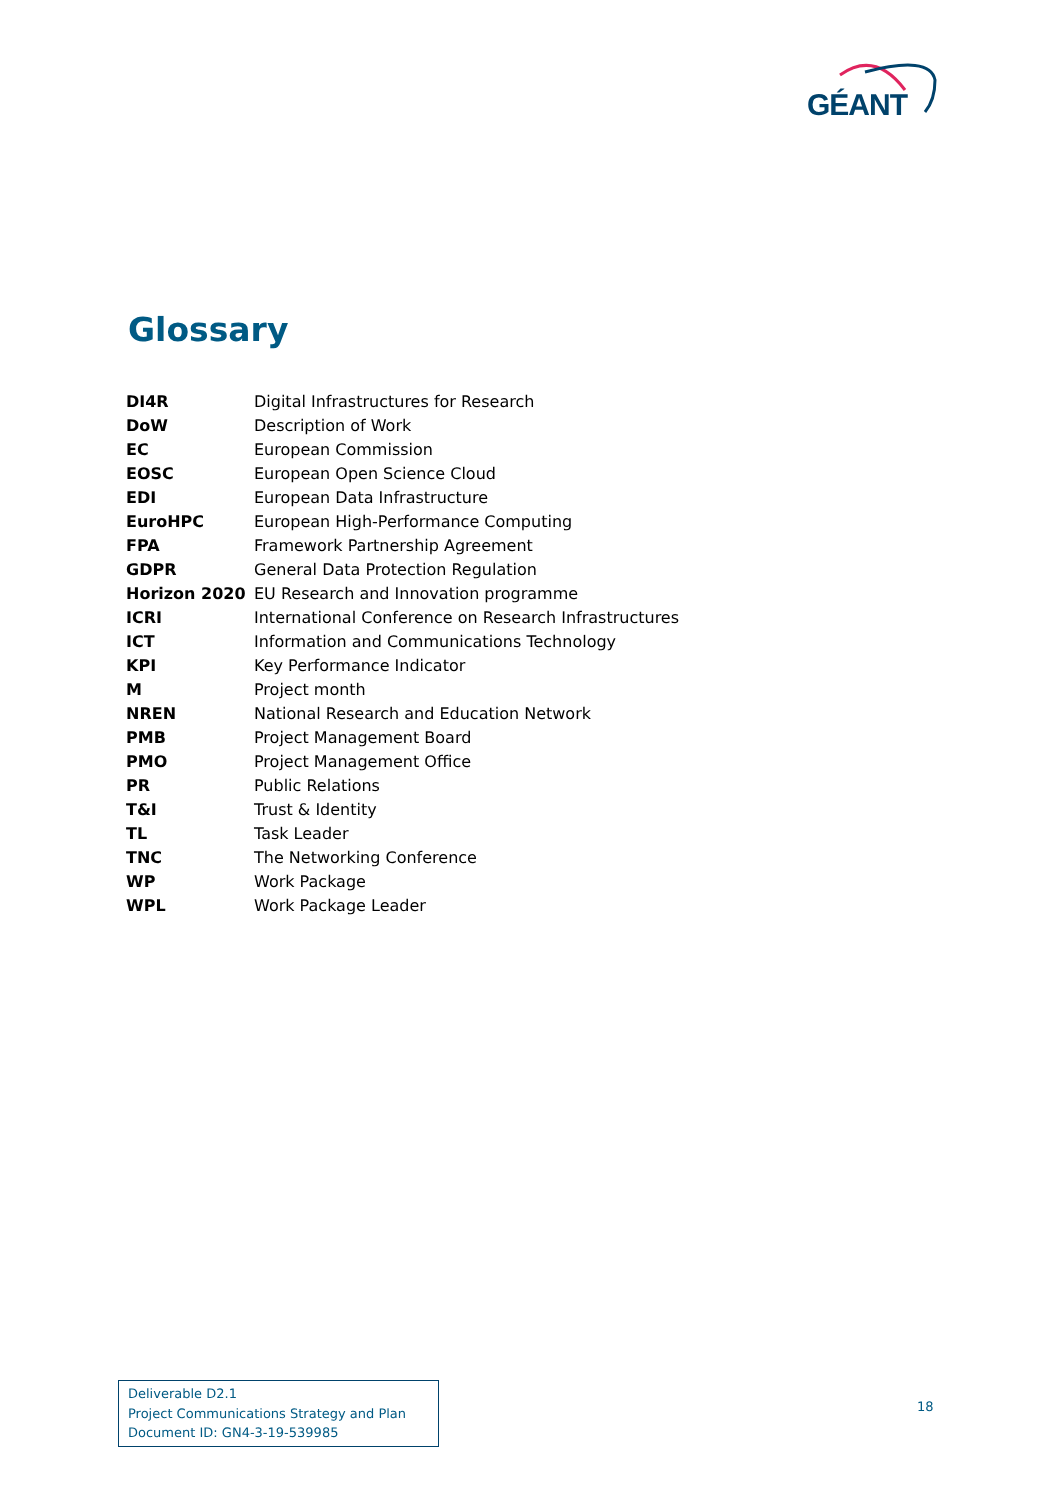GÉANT
Glossary
| DI4R | Digital Infrastructures for Research |
| DoW | Description of Work |
| EC | European Commission |
| EOSC | European Open Science Cloud |
| EDI | European Data Infrastructure |
| EuroHPC | European High-Performance Computing |
| FPA | Framework Partnership Agreement |
| GDPR | General Data Protection Regulation |
| Horizon 2020 | EU Research and Innovation programme |
| ICRI | International Conference on Research Infrastructures |
| ICT | Information and Communications Technology |
| KPI | Key Performance Indicator |
| M | Project month |
| NREN | National Research and Education Network |
| PMB | Project Management Board |
| PMO | Project Management Office |
| PR | Public Relations |
| T&I | Trust & Identity |
| TL | Task Leader |
| TNC | The Networking Conference |
| WP | Work Package |
| WPL | Work Package Leader |
Deliverable D2.1
Project Communications Strategy and Plan
Document ID: GN4-3-19-539985
18